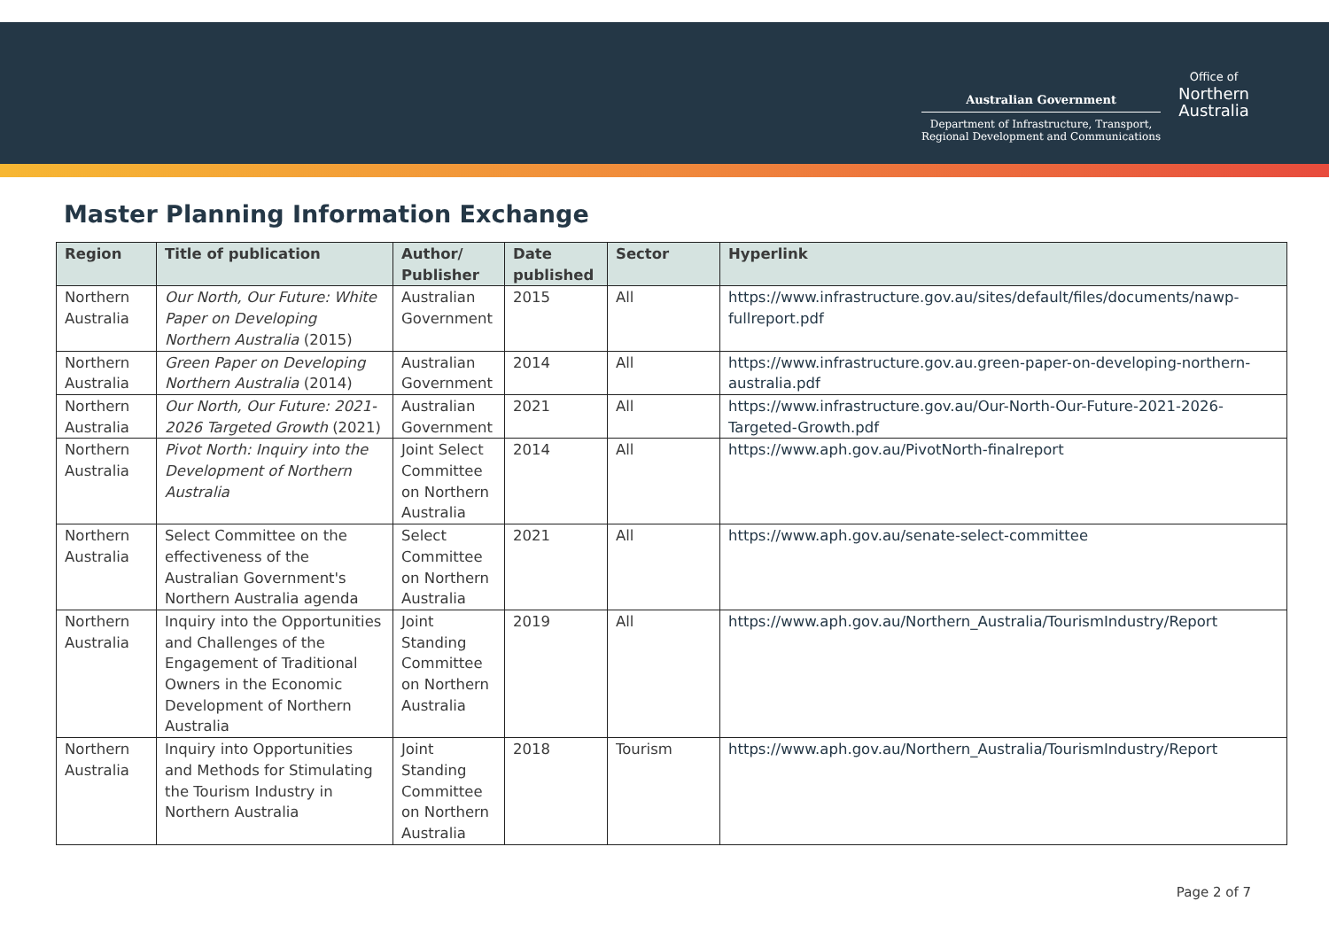Australian Government
Department of Infrastructure, Transport,
Regional Development and Communications
Office of
Northern
Australia
Master Planning Information Exchange
| Region | Title of publication | Author/ Publisher | Date published | Sector | Hyperlink |
| --- | --- | --- | --- | --- | --- |
| Northern Australia | Our North, Our Future: White Paper on Developing Northern Australia (2015) | Australian Government | 2015 | All | https://www.infrastructure.gov.au/sites/default/files/documents/nawp-fullreport.pdf |
| Northern Australia | Green Paper on Developing Northern Australia (2014) | Australian Government | 2014 | All | https://www.infrastructure.gov.au.green-paper-on-developing-northern-australia.pdf |
| Northern Australia | Our North, Our Future: 2021-2026 Targeted Growth (2021) | Australian Government | 2021 | All | https://www.infrastructure.gov.au/Our-North-Our-Future-2021-2026-Targeted-Growth.pdf |
| Northern Australia | Pivot North: Inquiry into the Development of Northern Australia | Joint Select Committee on Northern Australia | 2014 | All | https://www.aph.gov.au/PivotNorth-finalreport |
| Northern Australia | Select Committee on the effectiveness of the Australian Government's Northern Australia agenda | Select Committee on Northern Australia | 2021 | All | https://www.aph.gov.au/senate-select-committee |
| Northern Australia | Inquiry into the Opportunities and Challenges of the Engagement of Traditional Owners in the Economic Development of Northern Australia | Joint Standing Committee on Northern Australia | 2019 | All | https://www.aph.gov.au/Northern_Australia/TourismIndustry/Report |
| Northern Australia | Inquiry into Opportunities and Methods for Stimulating the Tourism Industry in Northern Australia | Joint Standing Committee on Northern Australia | 2018 | Tourism | https://www.aph.gov.au/Northern_Australia/TourismIndustry/Report |
Page 2 of 7